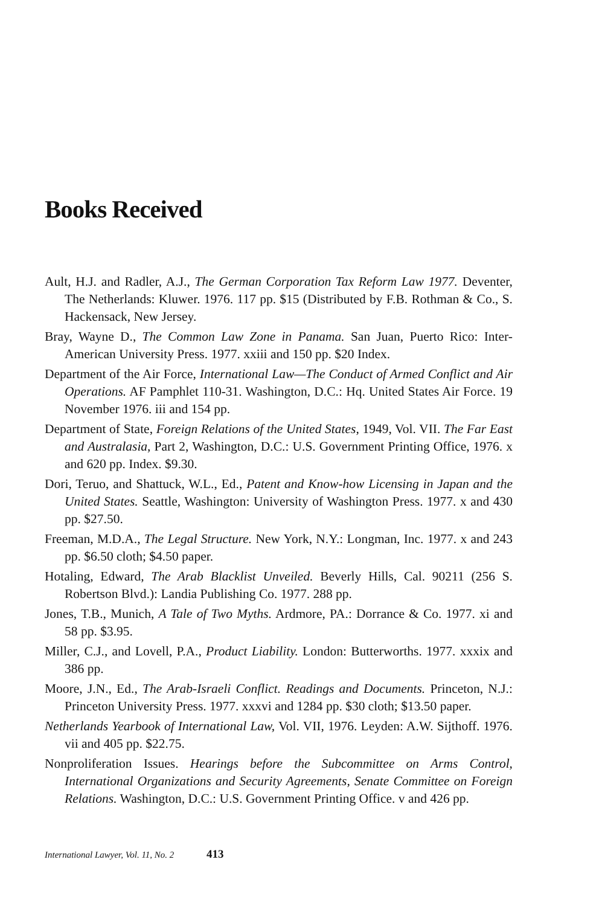Books Received
Ault, H.J. and Radler, A.J., The German Corporation Tax Reform Law 1977. Deventer, The Netherlands: Kluwer. 1976. 117 pp. $15 (Distributed by F.B. Rothman & Co., S. Hackensack, New Jersey.
Bray, Wayne D., The Common Law Zone in Panama. San Juan, Puerto Rico: Inter-American University Press. 1977. xxiii and 150 pp. $20 Index.
Department of the Air Force, International Law—The Conduct of Armed Conflict and Air Operations. AF Pamphlet 110-31. Washington, D.C.: Hq. United States Air Force. 19 November 1976. iii and 154 pp.
Department of State, Foreign Relations of the United States, 1949, Vol. VII. The Far East and Australasia, Part 2, Washington, D.C.: U.S. Government Printing Office, 1976. x and 620 pp. Index. $9.30.
Dori, Teruo, and Shattuck, W.L., Ed., Patent and Know-how Licensing in Japan and the United States. Seattle, Washington: University of Washington Press. 1977. x and 430 pp. $27.50.
Freeman, M.D.A., The Legal Structure. New York, N.Y.: Longman, Inc. 1977. x and 243 pp. $6.50 cloth; $4.50 paper.
Hotaling, Edward, The Arab Blacklist Unveiled. Beverly Hills, Cal. 90211 (256 S. Robertson Blvd.): Landia Publishing Co. 1977. 288 pp.
Jones, T.B., Munich, A Tale of Two Myths. Ardmore, PA.: Dorrance & Co. 1977. xi and 58 pp. $3.95.
Miller, C.J., and Lovell, P.A., Product Liability. London: Butterworths. 1977. xxxix and 386 pp.
Moore, J.N., Ed., The Arab-Israeli Conflict. Readings and Documents. Princeton, N.J.: Princeton University Press. 1977. xxxvi and 1284 pp. $30 cloth; $13.50 paper.
Netherlands Yearbook of International Law, Vol. VII, 1976. Leyden: A.W. Sijthoff. 1976. vii and 405 pp. $22.75.
Nonproliferation Issues. Hearings before the Subcommittee on Arms Control, International Organizations and Security Agreements, Senate Committee on Foreign Relations. Washington, D.C.: U.S. Government Printing Office. v and 426 pp.
International Lawyer, Vol. 11, No. 2 413